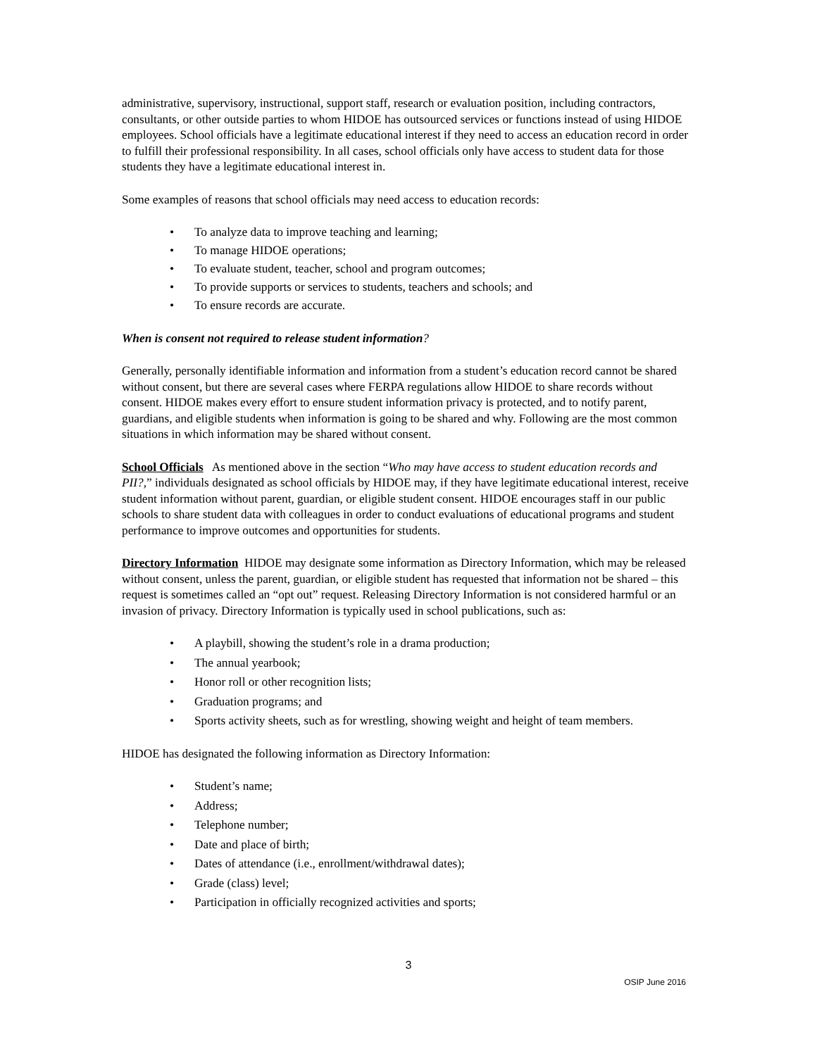administrative, supervisory, instructional, support staff, research or evaluation position, including contractors, consultants, or other outside parties to whom HIDOE has outsourced services or functions instead of using HIDOE employees. School officials have a legitimate educational interest if they need to access an education record in order to fulfill their professional responsibility. In all cases, school officials only have access to student data for those students they have a legitimate educational interest in.
Some examples of reasons that school officials may need access to education records:
• To analyze data to improve teaching and learning;
• To manage HIDOE operations;
• To evaluate student, teacher, school and program outcomes;
• To provide supports or services to students, teachers and schools; and
• To ensure records are accurate.
When is consent not required to release student information?
Generally, personally identifiable information and information from a student’s education record cannot be shared without consent, but there are several cases where FERPA regulations allow HIDOE to share records without consent. HIDOE makes every effort to ensure student information privacy is protected, and to notify parent, guardians, and eligible students when information is going to be shared and why. Following are the most common situations in which information may be shared without consent.
School Officials As mentioned above in the section “Who may have access to student education records and PII?,” individuals designated as school officials by HIDOE may, if they have legitimate educational interest, receive student information without parent, guardian, or eligible student consent. HIDOE encourages staff in our public schools to share student data with colleagues in order to conduct evaluations of educational programs and student performance to improve outcomes and opportunities for students.
Directory Information HIDOE may designate some information as Directory Information, which may be released without consent, unless the parent, guardian, or eligible student has requested that information not be shared – this request is sometimes called an “opt out” request. Releasing Directory Information is not considered harmful or an invasion of privacy. Directory Information is typically used in school publications, such as:
• A playbill, showing the student’s role in a drama production;
• The annual yearbook;
• Honor roll or other recognition lists;
• Graduation programs; and
• Sports activity sheets, such as for wrestling, showing weight and height of team members.
HIDOE has designated the following information as Directory Information:
• Student’s name;
• Address;
• Telephone number;
• Date and place of birth;
• Dates of attendance (i.e., enrollment/withdrawal dates);
• Grade (class) level;
• Participation in officially recognized activities and sports;
3
OSIP June 2016